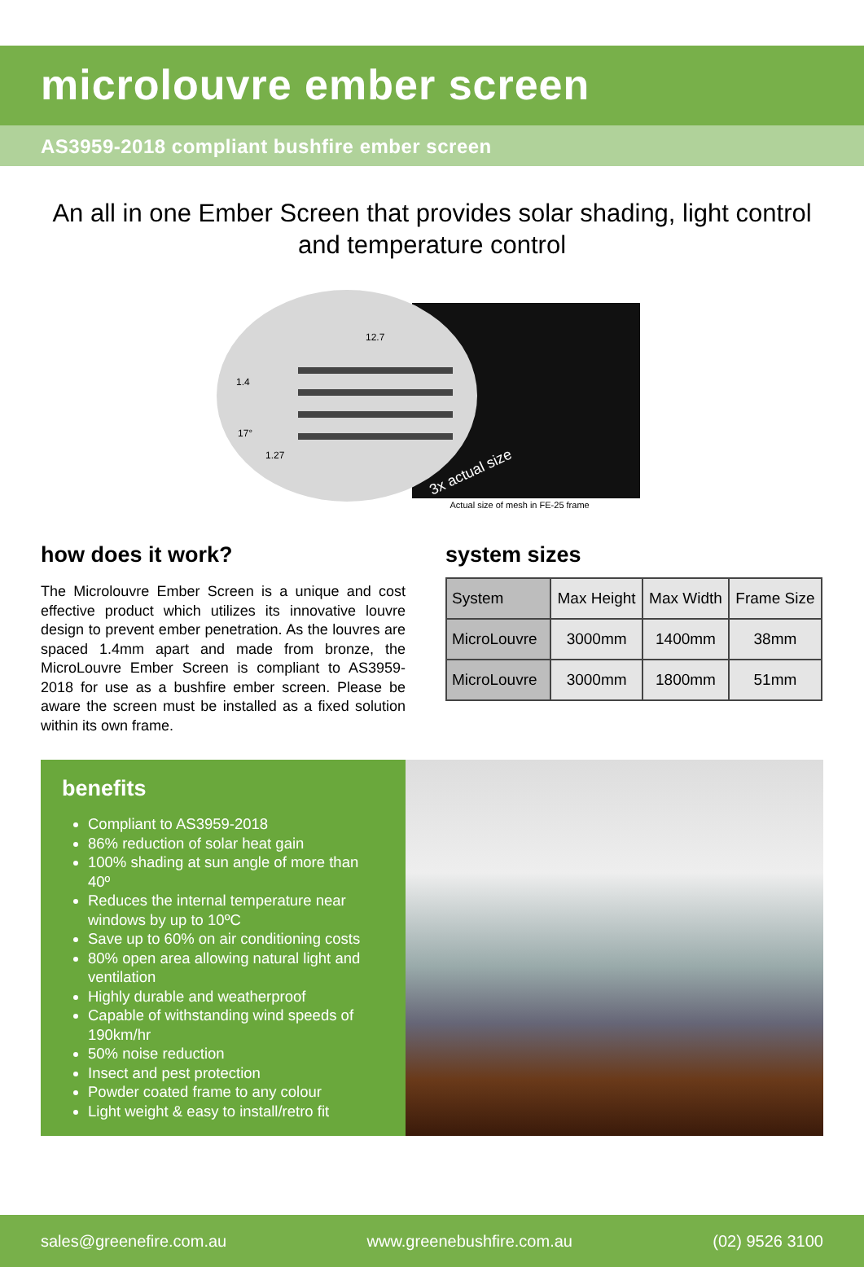microlouvre ember screen
AS3959-2018 compliant bushfire ember screen
An all in one Ember Screen that provides solar shading, light control and temperature control
12.7
1.4
17°
1.27
3x actual size
Actual size of mesh in FE-25 frame
how does it work?
The Microlouvre Ember Screen is a unique and cost effective product which utilizes its innovative louvre design to prevent ember penetration. As the louvres are spaced 1.4mm apart and made from bronze, the MicroLouvre Ember Screen is compliant to AS3959-2018 for use as a bushfire ember screen. Please be aware the screen must be installed as a fixed solution within its own frame.
system sizes
| System | Max Height | Max Width | Frame Size |
| MicroLouvre | 3000mm | 1400mm | 38mm |
| MicroLouvre | 3000mm | 1800mm | 51mm |
benefits
Compliant to AS3959-2018
86% reduction of solar heat gain
100% shading at sun angle of more than 40º
Reduces the internal temperature near windows by up to 10ºC
Save up to 60% on air conditioning costs
80% open area allowing natural light and ventilation
Highly durable and weatherproof
Capable of withstanding wind speeds of 190km/hr
50% noise reduction
Insect and pest protection
Powder coated frame to any colour
Light weight & easy to install/retro fit
sales@greenefire.com.au www.greenebushfire.com.au (02) 9526 3100